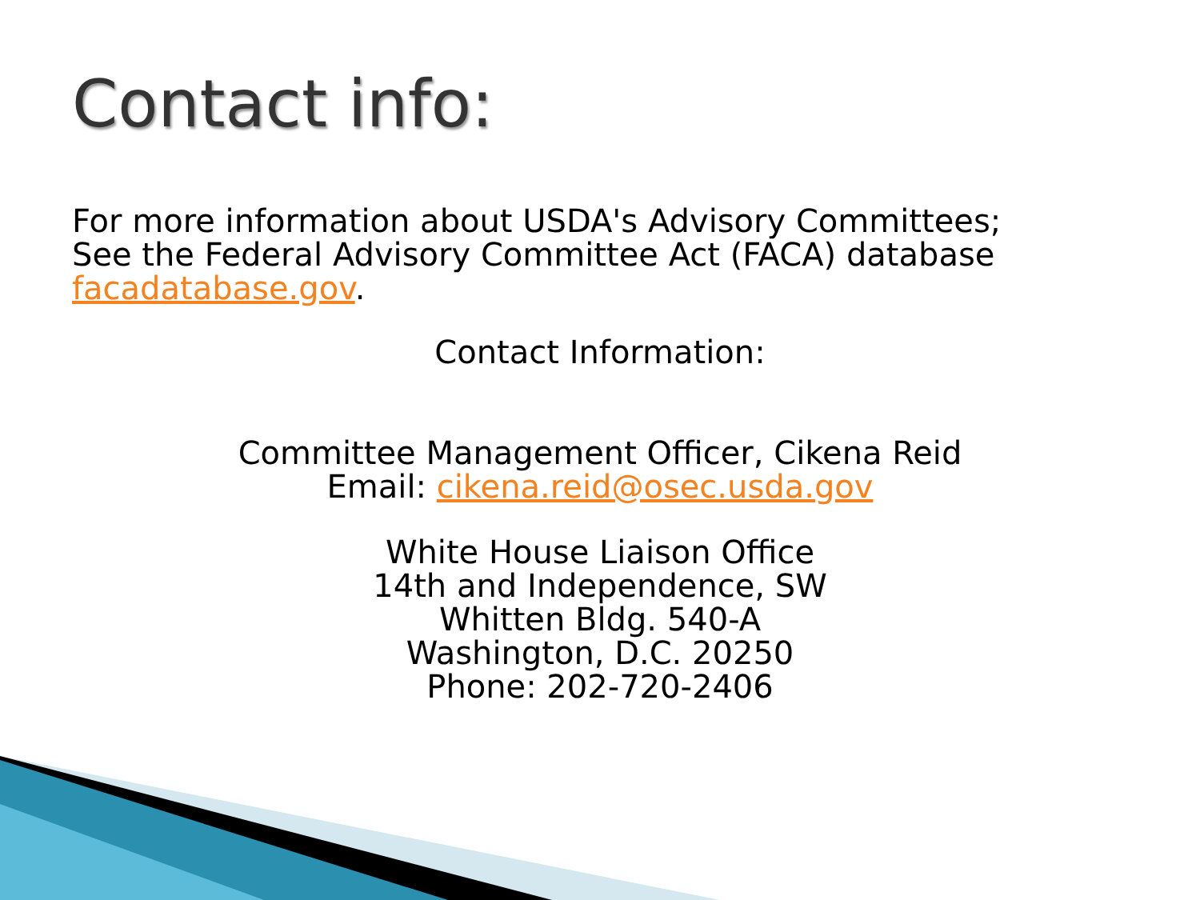Contact info:
For more information about USDA's Advisory Committees;
See the Federal Advisory Committee Act (FACA) database
facadatabase.gov.
Contact Information:
Committee Management Officer, Cikena Reid
Email: cikena.reid@osec.usda.gov
White House Liaison Office
14th and Independence, SW
Whitten Bldg. 540-A
Washington, D.C. 20250
Phone: 202-720-2406